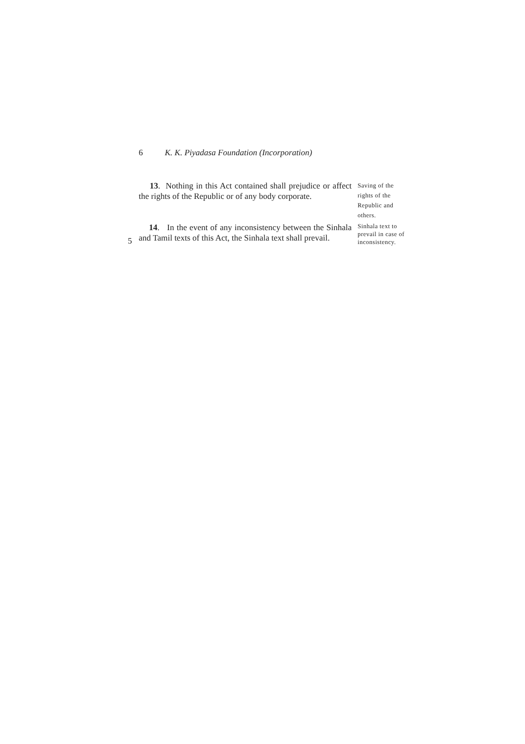6 K. K. Piyadasa Foundation (Incorporation)
13. Nothing in this Act contained shall prejudice or affect the rights of the Republic or of any body corporate.
Saving of the rights of the Republic and others.
5
14. In the event of any inconsistency between the Sinhala and Tamil texts of this Act, the Sinhala text shall prevail.
Sinhala text to prevail in case of inconsistency.